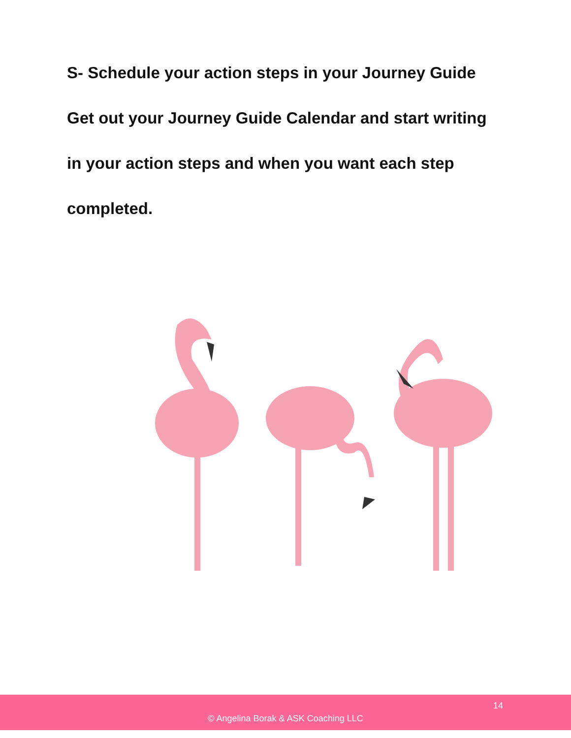S- Schedule your action steps in your Journey Guide
Get out your Journey Guide Calendar and start writing
in your action steps and when you want each step
completed.
14
© Angelina Borak & ASK Coaching LLC